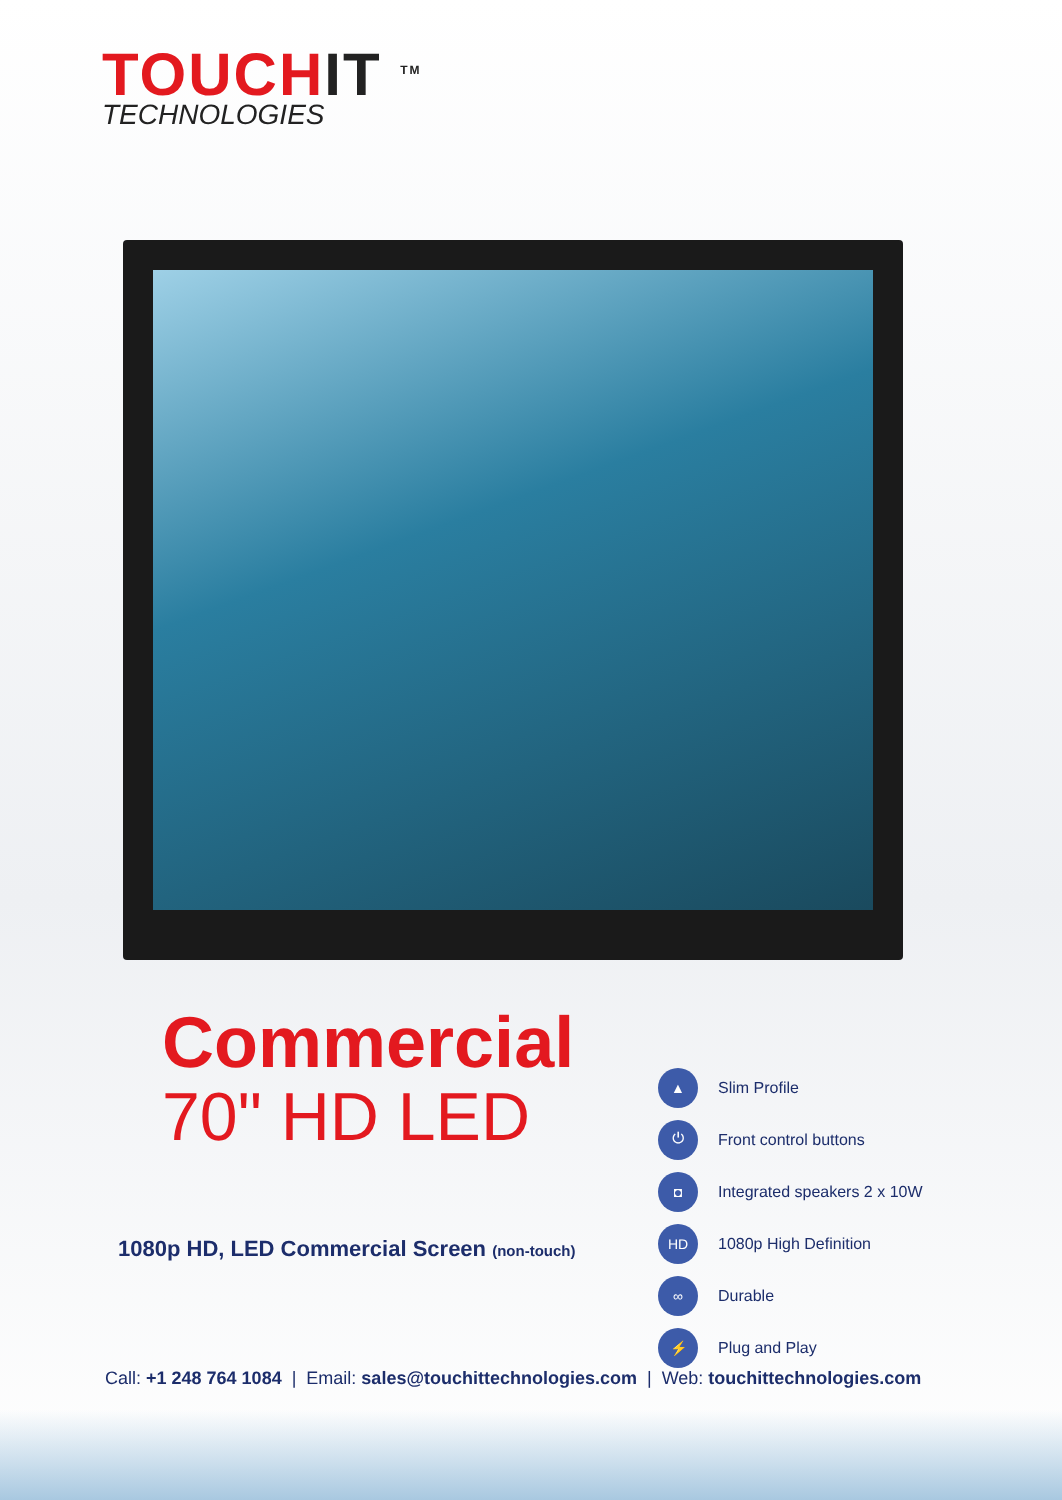TOUCHIT <sup>TM</sup>
TECHNOLOGIES
Commercial
70" HD LED
1080p HD, LED Commercial Screen (non-touch)
▲ Slim Profile
⏻ Front control buttons
◘ Integrated speakers 2 x 10W
HD 1080p High Definition
∞ Durable
⚡ Plug and Play
Call: +1 248 764 1084 | Email: sales@touchittechnologies.com | Web: touchittechnologies.com